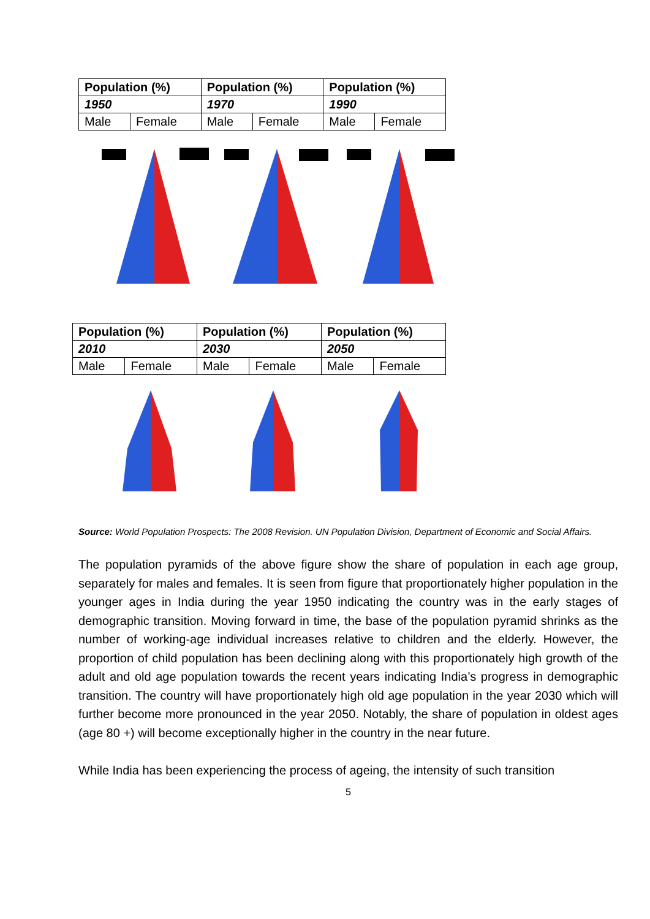| Population (%) | | Population (%) | | Population (%) | |
| --- | --- | --- | --- | --- | --- |
| 1950 | | 1970 | | 1990 | |
| Male | Female | Male | Female | Male | Female |
| Population (%) | | Population (%) | | Population (%) | |
| --- | --- | --- | --- | --- | --- |
| 2010 | | 2030 | | 2050 | |
| Male | Female | Male | Female | Male | Female |
Source: World Population Prospects: The 2008 Revision. UN Population Division, Department of Economic and Social Affairs.
The population pyramids of the above figure show the share of population in each age group, separately for males and females. It is seen from figure that proportionately higher population in the younger ages in India during the year 1950 indicating the country was in the early stages of demographic transition. Moving forward in time, the base of the population pyramid shrinks as the number of working-age individual increases relative to children and the elderly. However, the proportion of child population has been declining along with this proportionately high growth of the adult and old age population towards the recent years indicating India’s progress in demographic transition. The country will have proportionately high old age population in the year 2030 which will further become more pronounced in the year 2050. Notably, the share of population in oldest ages (age 80 +) will become exceptionally higher in the country in the near future.
While India has been experiencing the process of ageing, the intensity of such transition
5